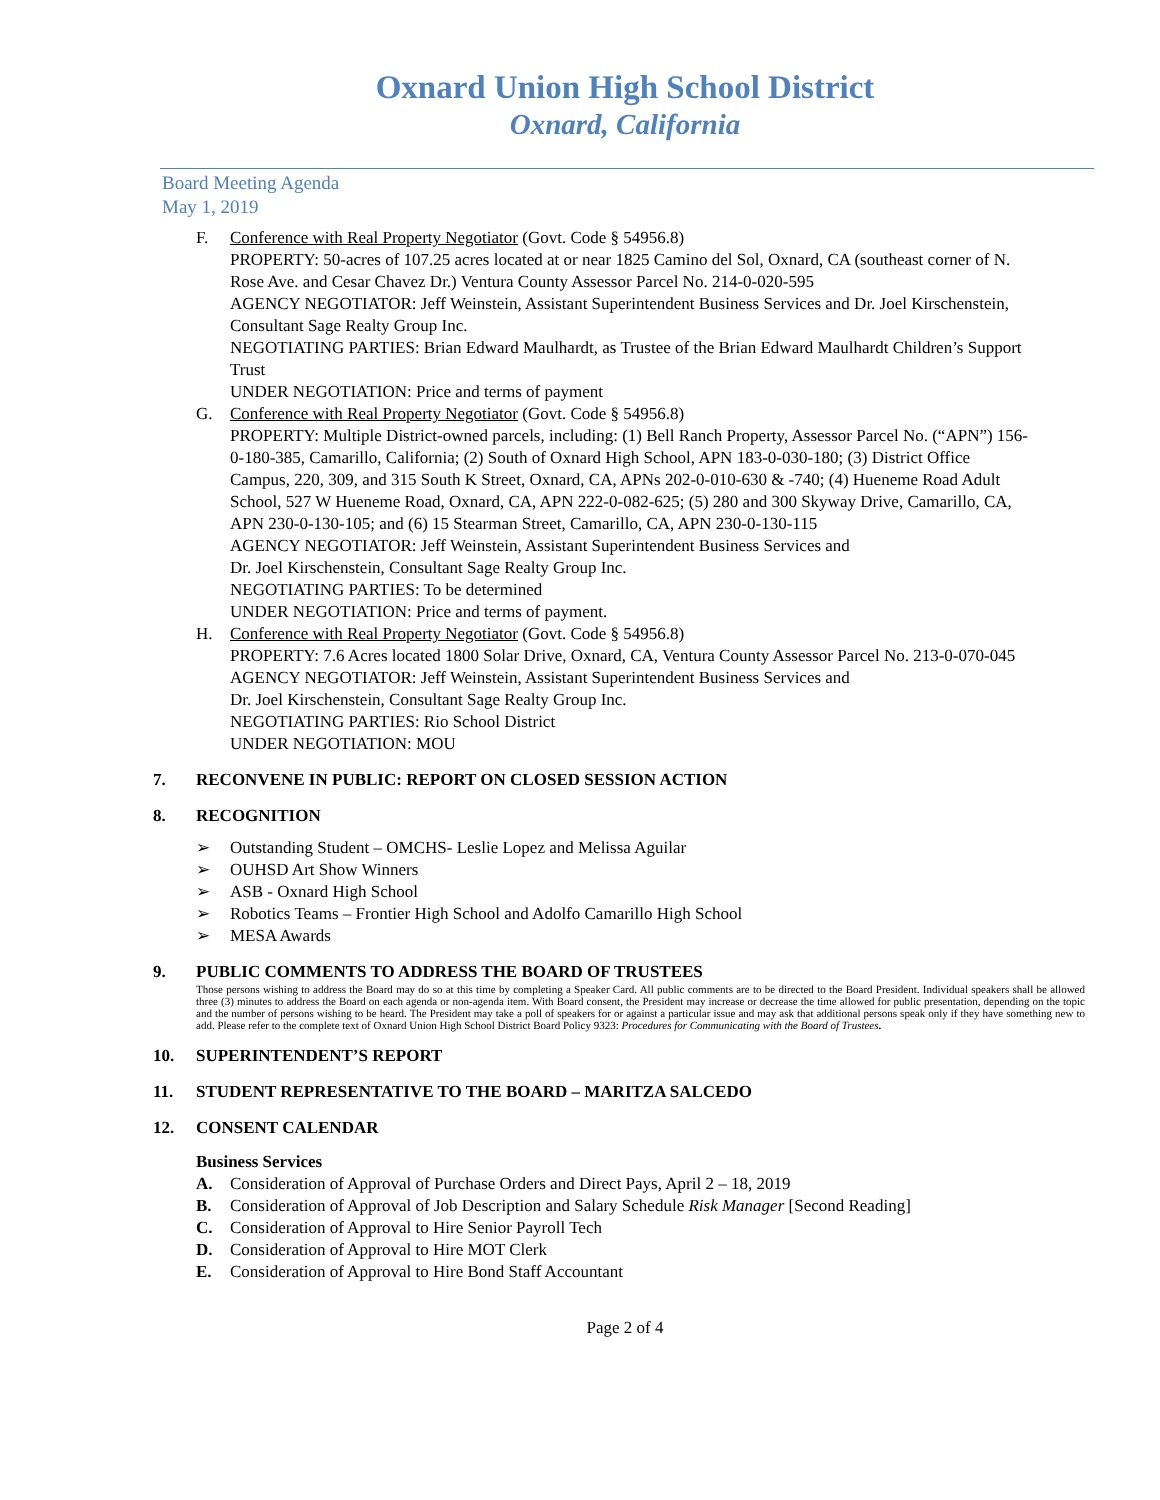Oxnard Union High School District
Oxnard, California
Board Meeting Agenda
May 1, 2019
F. Conference with Real Property Negotiator (Govt. Code § 54956.8)
PROPERTY: 50-acres of 107.25 acres located at or near 1825 Camino del Sol, Oxnard, CA (southeast corner of N. Rose Ave. and Cesar Chavez Dr.) Ventura County Assessor Parcel No. 214-0-020-595
AGENCY NEGOTIATOR: Jeff Weinstein, Assistant Superintendent Business Services and Dr. Joel Kirschenstein, Consultant Sage Realty Group Inc.
NEGOTIATING PARTIES: Brian Edward Maulhardt, as Trustee of the Brian Edward Maulhardt Children’s Support Trust
UNDER NEGOTIATION: Price and terms of payment
G. Conference with Real Property Negotiator (Govt. Code § 54956.8)
PROPERTY: Multiple District-owned parcels, including: (1) Bell Ranch Property, Assessor Parcel No. (“APN”) 156-0-180-385, Camarillo, California; (2) South of Oxnard High School, APN 183-0-030-180; (3) District Office Campus, 220, 309, and 315 South K Street, Oxnard, CA, APNs 202-0-010-630 & -740; (4) Hueneme Road Adult School, 527 W Hueneme Road, Oxnard, CA, APN 222-0-082-625; (5) 280 and 300 Skyway Drive, Camarillo, CA, APN 230-0-130-105; and (6) 15 Stearman Street, Camarillo, CA, APN 230-0-130-115
AGENCY NEGOTIATOR: Jeff Weinstein, Assistant Superintendent Business Services and
Dr. Joel Kirschenstein, Consultant Sage Realty Group Inc.
NEGOTIATING PARTIES: To be determined
UNDER NEGOTIATION: Price and terms of payment.
H. Conference with Real Property Negotiator (Govt. Code § 54956.8)
PROPERTY: 7.6 Acres located 1800 Solar Drive, Oxnard, CA, Ventura County Assessor Parcel No. 213-0-070-045
AGENCY NEGOTIATOR: Jeff Weinstein, Assistant Superintendent Business Services and
Dr. Joel Kirschenstein, Consultant Sage Realty Group Inc.
NEGOTIATING PARTIES: Rio School District
UNDER NEGOTIATION: MOU
7. RECONVENE IN PUBLIC: REPORT ON CLOSED SESSION ACTION
8. RECOGNITION
Outstanding Student – OMCHS- Leslie Lopez and Melissa Aguilar
OUHSD Art Show Winners
ASB - Oxnard High School
Robotics Teams – Frontier High School and Adolfo Camarillo High School
MESA Awards
9. PUBLIC COMMENTS TO ADDRESS THE BOARD OF TRUSTEES
Those persons wishing to address the Board may do so at this time by completing a Speaker Card. All public comments are to be directed to the Board President. Individual speakers shall be allowed three (3) minutes to address the Board on each agenda or non-agenda item. With Board consent, the President may increase or decrease the time allowed for public presentation, depending on the topic and the number of persons wishing to be heard. The President may take a poll of speakers for or against a particular issue and may ask that additional persons speak only if they have something new to add. Please refer to the complete text of Oxnard Union High School District Board Policy 9323: Procedures for Communicating with the Board of Trustees.
10. SUPERINTENDENT’S REPORT
11. STUDENT REPRESENTATIVE TO THE BOARD – MARITZA SALCEDO
12. CONSENT CALENDAR
Business Services
A. Consideration of Approval of Purchase Orders and Direct Pays, April 2 – 18, 2019
B. Consideration of Approval of Job Description and Salary Schedule Risk Manager [Second Reading]
C. Consideration of Approval to Hire Senior Payroll Tech
D. Consideration of Approval to Hire MOT Clerk
E. Consideration of Approval to Hire Bond Staff Accountant
Page 2 of 4